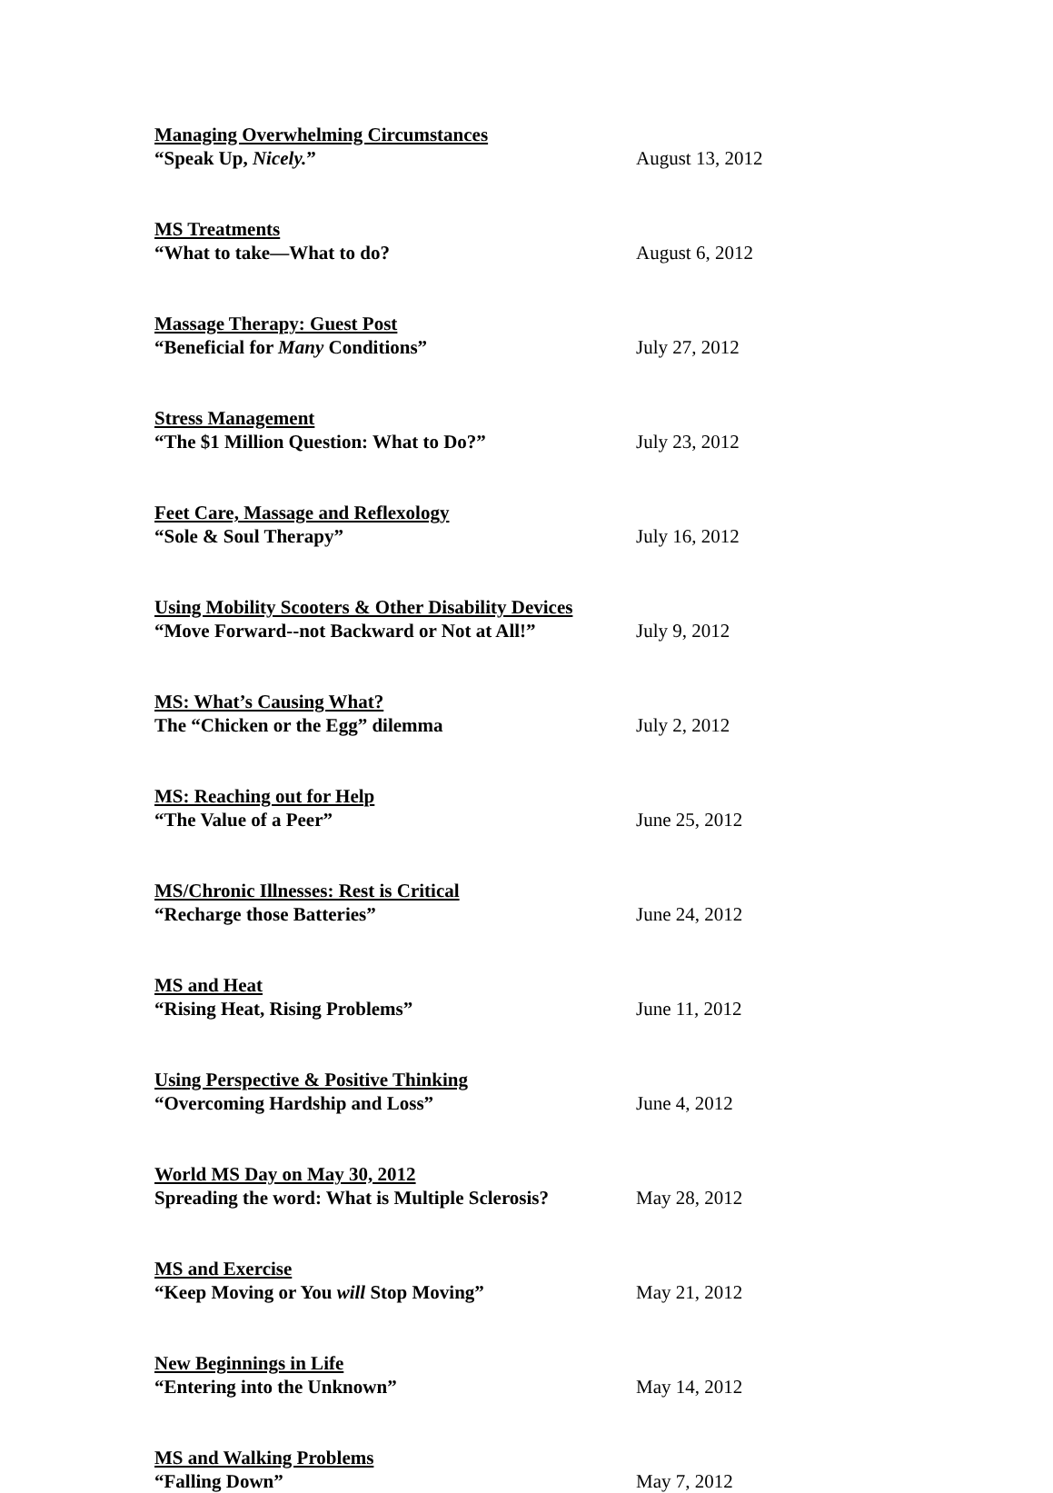Managing Overwhelming Circumstances
“Speak Up, Nicely.” August 13, 2012
MS Treatments
“What to take—What to do? August 6, 2012
Massage Therapy: Guest Post
“Beneficial for Many Conditions” July 27, 2012
Stress Management
“The $1 Million Question: What to Do?” July 23, 2012
Feet Care, Massage and Reflexology
“Sole & Soul Therapy” July 16, 2012
Using Mobility Scooters & Other Disability Devices
“Move Forward--not Backward or Not at All!”
July 9, 2012
MS: What’s Causing What?
The “Chicken or the Egg” dilemma July 2, 2012
MS: Reaching out for Help
“The Value of a Peer” June 25, 2012
MS/Chronic Illnesses: Rest is Critical
“Recharge those Batteries” June 24, 2012
MS and Heat
“Rising Heat, Rising Problems” June 11, 2012
Using Perspective & Positive Thinking
“Overcoming Hardship and Loss” June 4, 2012
World MS Day on May 30, 2012
Spreading the word: What is Multiple Sclerosis?
May 28, 2012
MS and Exercise
“Keep Moving or You will Stop Moving” May 21, 2012
New Beginnings in Life
“Entering into the Unknown” May 14, 2012
MS and Walking Problems
“Falling Down” May 7, 2012